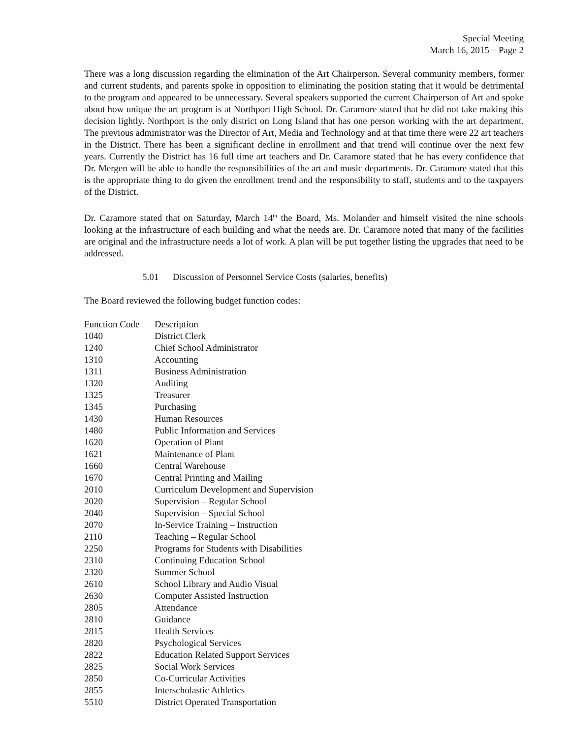Special Meeting
March 16, 2015 – Page 2
There was a long discussion regarding the elimination of the Art Chairperson. Several community members, former and current students, and parents spoke in opposition to eliminating the position stating that it would be detrimental to the program and appeared to be unnecessary. Several speakers supported the current Chairperson of Art and spoke about how unique the art program is at Northport High School. Dr. Caramore stated that he did not take making this decision lightly. Northport is the only district on Long Island that has one person working with the art department. The previous administrator was the Director of Art, Media and Technology and at that time there were 22 art teachers in the District. There has been a significant decline in enrollment and that trend will continue over the next few years. Currently the District has 16 full time art teachers and Dr. Caramore stated that he has every confidence that Dr. Mergen will be able to handle the responsibilities of the art and music departments. Dr. Caramore stated that this is the appropriate thing to do given the enrollment trend and the responsibility to staff, students and to the taxpayers of the District.
Dr. Caramore stated that on Saturday, March 14<sup>th</sup> the Board, Ms. Molander and himself visited the nine schools looking at the infrastructure of each building and what the needs are. Dr. Caramore noted that many of the facilities are original and the infrastructure needs a lot of work. A plan will be put together listing the upgrades that need to be addressed.
5.01 Discussion of Personnel Service Costs (salaries, benefits)
The Board reviewed the following budget function codes:
| Function Code | Description |
| --- | --- |
| 1040 | District Clerk |
| 1240 | Chief School Administrator |
| 1310 | Accounting |
| 1311 | Business Administration |
| 1320 | Auditing |
| 1325 | Treasurer |
| 1345 | Purchasing |
| 1430 | Human Resources |
| 1480 | Public Information and Services |
| 1620 | Operation of Plant |
| 1621 | Maintenance of Plant |
| 1660 | Central Warehouse |
| 1670 | Central Printing and Mailing |
| 2010 | Curriculum Development and Supervision |
| 2020 | Supervision – Regular School |
| 2040 | Supervision – Special School |
| 2070 | In-Service Training – Instruction |
| 2110 | Teaching – Regular School |
| 2250 | Programs for Students with Disabilities |
| 2310 | Continuing Education School |
| 2320 | Summer School |
| 2610 | School Library and Audio Visual |
| 2630 | Computer Assisted Instruction |
| 2805 | Attendance |
| 2810 | Guidance |
| 2815 | Health Services |
| 2820 | Psychological Services |
| 2822 | Education Related Support Services |
| 2825 | Social Work Services |
| 2850 | Co-Curricular Activities |
| 2855 | Interscholastic Athletics |
| 5510 | District Operated Transportation |